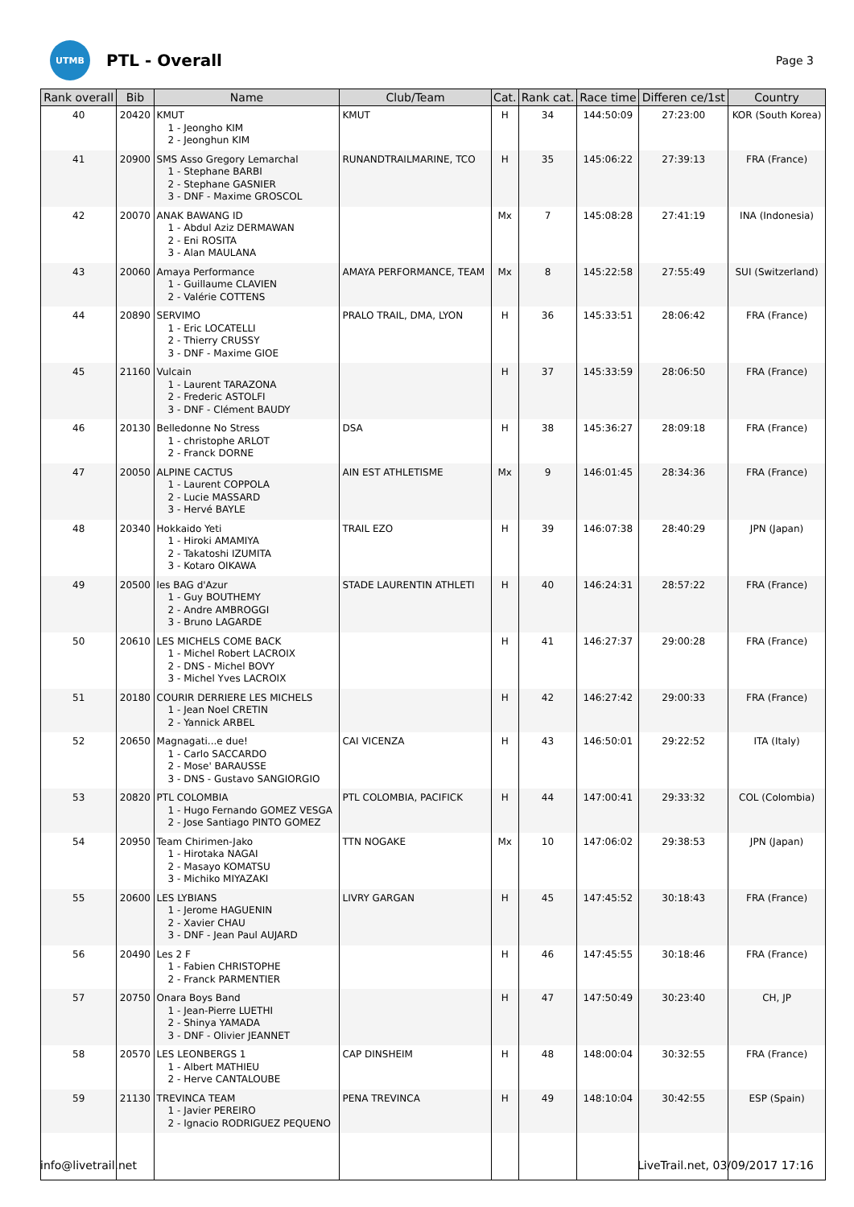UTMB
PTL - Overall
Page 3
| Rank overall | Bib | Name | Club/Team | Cat. | Rank cat. | Race time | Differen ce/1st | Country |
| --- | --- | --- | --- | --- | --- | --- | --- | --- |
| 40 | 20420 | KMUT 1 - Jeongho KIM 2 - Jeonghun KIM | KMUT | H | 34 | 144:50:09 | 27:23:00 | KOR (South Korea) |
| 41 | 20900 | SMS Asso Gregory Lemarchal 1 - Stephane BARBI 2 - Stephane GASNIER 3 - DNF - Maxime GROSCOL | RUNANDTRAILMARINE, TCO | H | 35 | 145:06:22 | 27:39:13 | FRA (France) |
| 42 | 20070 | ANAK BAWANG ID 1 - Abdul Aziz DERMAWAN 2 - Eni ROSITA 3 - Alan MAULANA | | Mx | 7 | 145:08:28 | 27:41:19 | INA (Indonesia) |
| 43 | 20060 | Amaya Performance 1 - Guillaume CLAVIEN 2 - Valérie COTTENS | AMAYA PERFORMANCE, TEAM | Mx | 8 | 145:22:58 | 27:55:49 | SUI (Switzerland) |
| 44 | 20890 | SERVIMO 1 - Eric LOCATELLI 2 - Thierry CRUSSY 3 - DNF - Maxime GIOE | PRALO TRAIL, DMA, LYON | H | 36 | 145:33:51 | 28:06:42 | FRA (France) |
| 45 | 21160 | Vulcain 1 - Laurent TARAZONA 2 - Frederic ASTOLFI 3 - DNF - Clément BAUDY | | H | 37 | 145:33:59 | 28:06:50 | FRA (France) |
| 46 | 20130 | Belledonne No Stress 1 - christophe ARLOT 2 - Franck DORNE | DSA | H | 38 | 145:36:27 | 28:09:18 | FRA (France) |
| 47 | 20050 | ALPINE CACTUS 1 - Laurent COPPOLA 2 - Lucie MASSARD 3 - Hervé BAYLE | AIN EST ATHLETISME | Mx | 9 | 146:01:45 | 28:34:36 | FRA (France) |
| 48 | 20340 | Hokkaido Yeti 1 - Hiroki AMAMIYA 2 - Takatoshi IZUMITA 3 - Kotaro OIKAWA | TRAIL EZO | H | 39 | 146:07:38 | 28:40:29 | JPN (Japan) |
| 49 | 20500 | les BAG d'Azur 1 - Guy BOUTHEMY 2 - Andre AMBROGGI 3 - Bruno LAGARDE | STADE LAURENTIN ATHLETI | H | 40 | 146:24:31 | 28:57:22 | FRA (France) |
| 50 | 20610 | LES MICHELS COME BACK 1 - Michel Robert LACROIX 2 - DNS - Michel BOVY 3 - Michel Yves LACROIX | | H | 41 | 146:27:37 | 29:00:28 | FRA (France) |
| 51 | 20180 | COURIR DERRIERE LES MICHELS 1 - Jean Noel CRETIN 2 - Yannick ARBEL | | H | 42 | 146:27:42 | 29:00:33 | FRA (France) |
| 52 | 20650 | Magnagati...e due! 1 - Carlo SACCARDO 2 - Mose' BARAUSSE 3 - DNS - Gustavo SANGIORGIO | CAI VICENZA | H | 43 | 146:50:01 | 29:22:52 | ITA (Italy) |
| 53 | 20820 | PTL COLOMBIA 1 - Hugo Fernando GOMEZ VESGA 2 - Jose Santiago PINTO GOMEZ | PTL COLOMBIA, PACIFICK | H | 44 | 147:00:41 | 29:33:32 | COL (Colombia) |
| 54 | 20950 | Team Chirimen-Jako 1 - Hirotaka NAGAI 2 - Masayo KOMATSU 3 - Michiko MIYAZAKI | TTN NOGAKE | Mx | 10 | 147:06:02 | 29:38:53 | JPN (Japan) |
| 55 | 20600 | LES LYBIANS 1 - Jerome HAGUENIN 2 - Xavier CHAU 3 - DNF - Jean Paul AUJARD | LIVRY GARGAN | H | 45 | 147:45:52 | 30:18:43 | FRA (France) |
| 56 | 20490 | Les 2 F 1 - Fabien CHRISTOPHE 2 - Franck PARMENTIER | | H | 46 | 147:45:55 | 30:18:46 | FRA (France) |
| 57 | 20750 | Onara Boys Band 1 - Jean-Pierre LUETHI 2 - Shinya YAMADA 3 - DNF - Olivier JEANNET | | H | 47 | 147:50:49 | 30:23:40 | CH, JP |
| 58 | 20570 | LES LEONBERGS 1 1 - Albert MATHIEU 2 - Herve CANTALOUBE | CAP DINSHEIM | H | 48 | 148:00:04 | 30:32:55 | FRA (France) |
| 59 | 21130 | TREVINCA TEAM 1 - Javier PEREIRO 2 - Ignacio RODRIGUEZ PEQUENO | PENA TREVINCA | H | 49 | 148:10:04 | 30:42:55 | ESP (Spain) |
info@livetrail.net LiveTrail.net, 03/09/2017 17:16